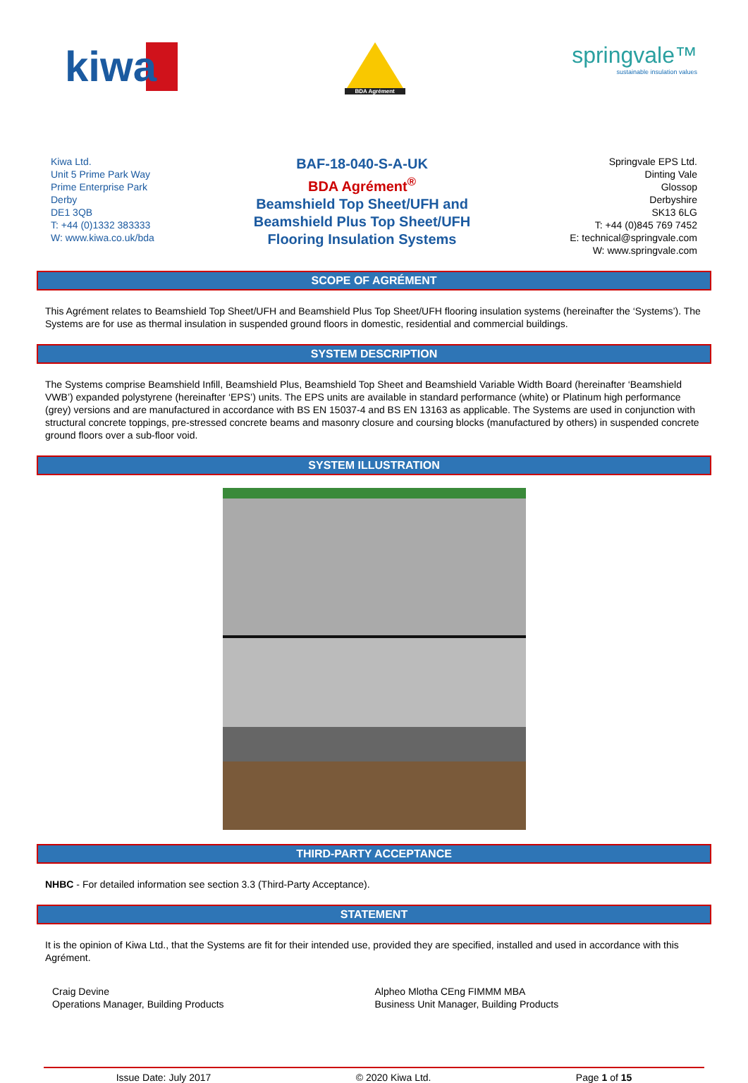kiwa
BDA Agrément
springvale™
sustainable insulation values
Kiwa Ltd.
Unit 5 Prime Park Way
Prime Enterprise Park
Derby
DE1 3QB
T: +44 (0)1332 383333
W: www.kiwa.co.uk/bda
BAF-18-040-S-A-UK
BDA Agrément<sup>®</sup>
Beamshield Top Sheet/UFH and
Beamshield Plus Top Sheet/UFH
Flooring Insulation Systems
Springvale EPS Ltd.
Dinting Vale
Glossop
Derbyshire
SK13 6LG
T: +44 (0)845 769 7452
E: technical@springvale.com
W: www.springvale.com
SCOPE OF AGRÉMENT
This Agrément relates to Beamshield Top Sheet/UFH and Beamshield Plus Top Sheet/UFH flooring insulation systems (hereinafter the ‘Systems’). The Systems are for use as thermal insulation in suspended ground floors in domestic, residential and commercial buildings.
SYSTEM DESCRIPTION
The Systems comprise Beamshield Infill, Beamshield Plus, Beamshield Top Sheet and Beamshield Variable Width Board (hereinafter ‘Beamshield VWB’) expanded polystyrene (hereinafter ‘EPS’) units. The EPS units are available in standard performance (white) or Platinum high performance (grey) versions and are manufactured in accordance with BS EN 15037-4 and BS EN 13163 as applicable. The Systems are used in conjunction with structural concrete toppings, pre-stressed concrete beams and masonry closure and coursing blocks (manufactured by others) in suspended concrete ground floors over a sub-floor void.
SYSTEM ILLUSTRATION
THIRD-PARTY ACCEPTANCE
NHBC - For detailed information see section 3.3 (Third-Party Acceptance).
STATEMENT
It is the opinion of Kiwa Ltd., that the Systems are fit for their intended use, provided they are specified, installed and used in accordance with this Agrément.
Craig Devine
Operations Manager, Building Products
Alpheo Mlotha CEng FIMMM MBA
Business Unit Manager, Building Products
Issue Date: July 2017 © 2020 Kiwa Ltd. Page 1 of 15